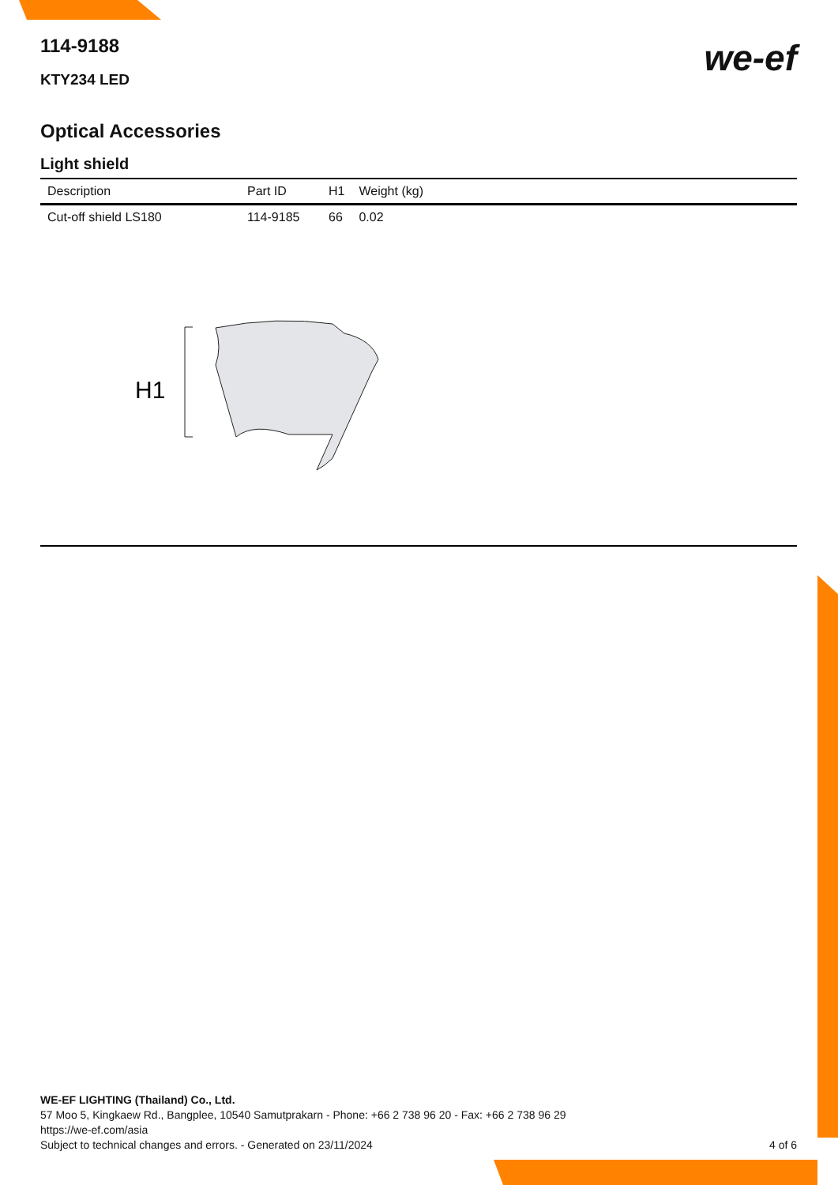we-ef
114-9188
KTY234 LED
Optical Accessories
Light shield
| Description | Part ID | H1 | Weight (kg) |
| --- | --- | --- | --- |
| Cut-off shield LS180 | 114-9185 | 66 | 0.02 |
H1
WE-EF LIGHTING (Thailand) Co., Ltd.
57 Moo 5, Kingkaew Rd., Bangplee, 10540 Samutprakarn - Phone: +66 2 738 96 20 - Fax: +66 2 738 96 29
https://we-ef.com/asia
Subject to technical changes and errors. - Generated on 23/11/2024 4 of 6